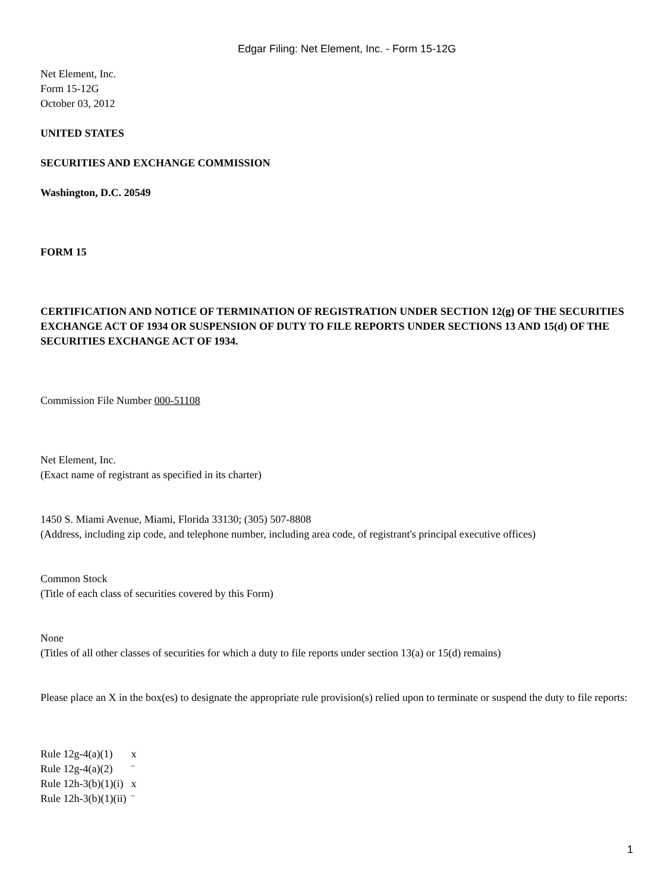Edgar Filing: Net Element, Inc. - Form 15-12G
Net Element, Inc.
Form 15-12G
October 03, 2012
UNITED STATES
SECURITIES AND EXCHANGE COMMISSION
Washington, D.C. 20549
FORM 15
CERTIFICATION AND NOTICE OF TERMINATION OF REGISTRATION UNDER SECTION 12(g) OF THE SECURITIES EXCHANGE ACT OF 1934 OR SUSPENSION OF DUTY TO FILE REPORTS UNDER SECTIONS 13 AND 15(d) OF THE SECURITIES EXCHANGE ACT OF 1934.
Commission File Number 000-51108
Net Element, Inc.
(Exact name of registrant as specified in its charter)
1450 S. Miami Avenue, Miami, Florida 33130; (305) 507-8808
(Address, including zip code, and telephone number, including area code, of registrant's principal executive offices)
Common Stock
(Title of each class of securities covered by this Form)
None
(Titles of all other classes of securities for which a duty to file reports under section 13(a) or 15(d) remains)
Please place an X in the box(es) to designate the appropriate rule provision(s) relied upon to terminate or suspend the duty to file reports:
| Rule 12g-4(a)(1) | x |
| Rule 12g-4(a)(2) | ¨ |
| Rule 12h-3(b)(1)(i) | x |
| Rule 12h-3(b)(1)(ii) | ¨ |
1